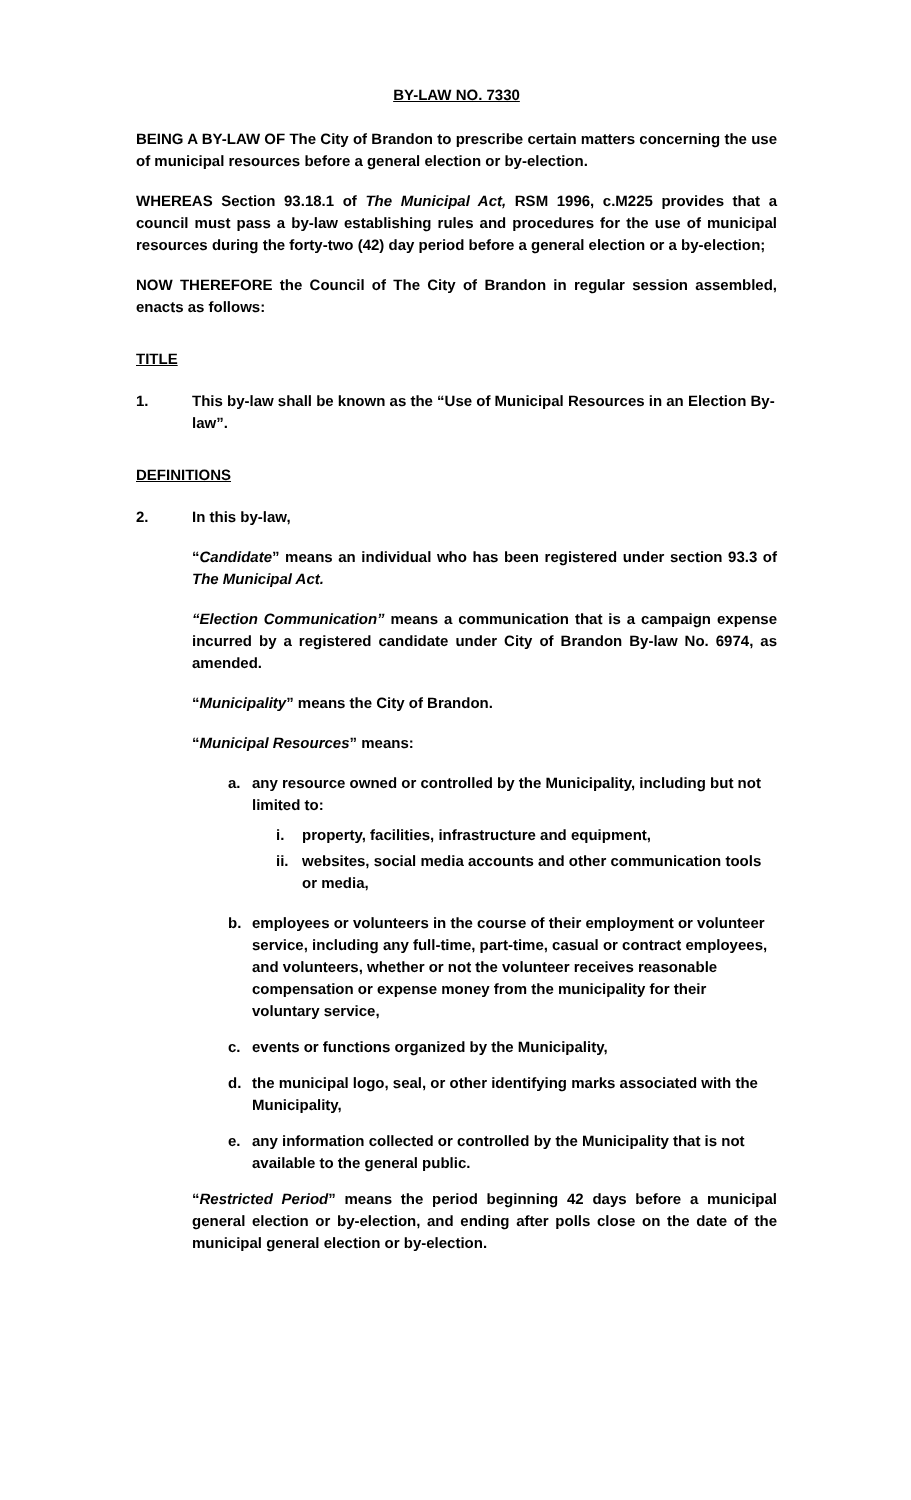BY-LAW NO. 7330
BEING A BY-LAW OF The City of Brandon to prescribe certain matters concerning the use of municipal resources before a general election or by-election.
WHEREAS Section 93.18.1 of The Municipal Act, RSM 1996, c.M225 provides that a council must pass a by-law establishing rules and procedures for the use of municipal resources during the forty-two (42) day period before a general election or a by-election;
NOW THEREFORE the Council of The City of Brandon in regular session assembled, enacts as follows:
TITLE
1. This by-law shall be known as the “Use of Municipal Resources in an Election By-law”.
DEFINITIONS
2. In this by-law,
“Candidate” means an individual who has been registered under section 93.3 of The Municipal Act.
“Election Communication” means a communication that is a campaign expense incurred by a registered candidate under City of Brandon By-law No. 6974, as amended.
“Municipality” means the City of Brandon.
“Municipal Resources” means:
a. any resource owned or controlled by the Municipality, including but not limited to:
i. property, facilities, infrastructure and equipment,
ii. websites, social media accounts and other communication tools or media,
b. employees or volunteers in the course of their employment or volunteer service, including any full-time, part-time, casual or contract employees, and volunteers, whether or not the volunteer receives reasonable compensation or expense money from the municipality for their voluntary service,
c. events or functions organized by the Municipality,
d. the municipal logo, seal, or other identifying marks associated with the Municipality,
e. any information collected or controlled by the Municipality that is not available to the general public.
“Restricted Period” means the period beginning 42 days before a municipal general election or by-election, and ending after polls close on the date of the municipal general election or by-election.